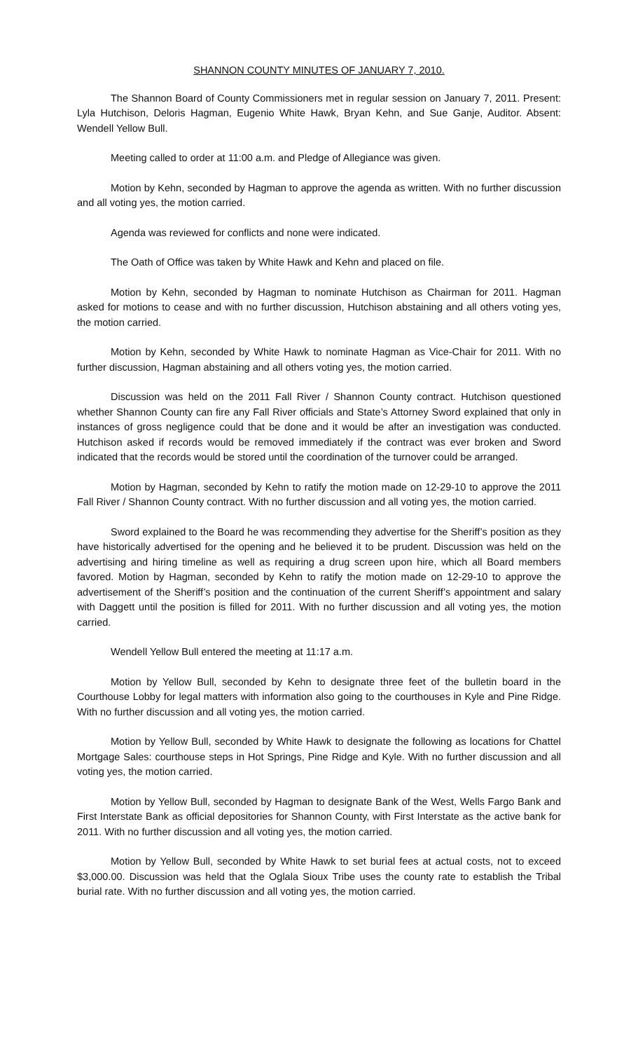SHANNON COUNTY MINUTES OF JANUARY 7, 2010.
The Shannon Board of County Commissioners met in regular session on January 7, 2011. Present: Lyla Hutchison, Deloris Hagman, Eugenio White Hawk, Bryan Kehn, and Sue Ganje, Auditor. Absent: Wendell Yellow Bull.
Meeting called to order at 11:00 a.m. and Pledge of Allegiance was given.
Motion by Kehn, seconded by Hagman to approve the agenda as written. With no further discussion and all voting yes, the motion carried.
Agenda was reviewed for conflicts and none were indicated.
The Oath of Office was taken by White Hawk and Kehn and placed on file.
Motion by Kehn, seconded by Hagman to nominate Hutchison as Chairman for 2011. Hagman asked for motions to cease and with no further discussion, Hutchison abstaining and all others voting yes, the motion carried.
Motion by Kehn, seconded by White Hawk to nominate Hagman as Vice-Chair for 2011. With no further discussion, Hagman abstaining and all others voting yes, the motion carried.
Discussion was held on the 2011 Fall River / Shannon County contract. Hutchison questioned whether Shannon County can fire any Fall River officials and State’s Attorney Sword explained that only in instances of gross negligence could that be done and it would be after an investigation was conducted. Hutchison asked if records would be removed immediately if the contract was ever broken and Sword indicated that the records would be stored until the coordination of the turnover could be arranged.
Motion by Hagman, seconded by Kehn to ratify the motion made on 12-29-10 to approve the 2011 Fall River / Shannon County contract. With no further discussion and all voting yes, the motion carried.
Sword explained to the Board he was recommending they advertise for the Sheriff’s position as they have historically advertised for the opening and he believed it to be prudent. Discussion was held on the advertising and hiring timeline as well as requiring a drug screen upon hire, which all Board members favored. Motion by Hagman, seconded by Kehn to ratify the motion made on 12-29-10 to approve the advertisement of the Sheriff’s position and the continuation of the current Sheriff’s appointment and salary with Daggett until the position is filled for 2011. With no further discussion and all voting yes, the motion carried.
Wendell Yellow Bull entered the meeting at 11:17 a.m.
Motion by Yellow Bull, seconded by Kehn to designate three feet of the bulletin board in the Courthouse Lobby for legal matters with information also going to the courthouses in Kyle and Pine Ridge. With no further discussion and all voting yes, the motion carried.
Motion by Yellow Bull, seconded by White Hawk to designate the following as locations for Chattel Mortgage Sales: courthouse steps in Hot Springs, Pine Ridge and Kyle. With no further discussion and all voting yes, the motion carried.
Motion by Yellow Bull, seconded by Hagman to designate Bank of the West, Wells Fargo Bank and First Interstate Bank as official depositories for Shannon County, with First Interstate as the active bank for 2011. With no further discussion and all voting yes, the motion carried.
Motion by Yellow Bull, seconded by White Hawk to set burial fees at actual costs, not to exceed $3,000.00. Discussion was held that the Oglala Sioux Tribe uses the county rate to establish the Tribal burial rate. With no further discussion and all voting yes, the motion carried.